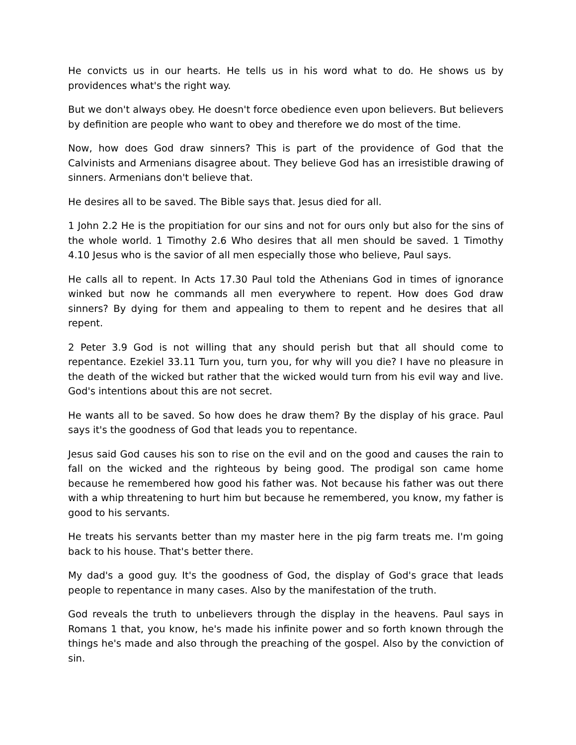He convicts us in our hearts. He tells us in his word what to do. He shows us by providences what's the right way.
But we don't always obey. He doesn't force obedience even upon believers. But believers by definition are people who want to obey and therefore we do most of the time.
Now, how does God draw sinners? This is part of the providence of God that the Calvinists and Armenians disagree about. They believe God has an irresistible drawing of sinners. Armenians don't believe that.
He desires all to be saved. The Bible says that. Jesus died for all.
1 John 2.2 He is the propitiation for our sins and not for ours only but also for the sins of the whole world. 1 Timothy 2.6 Who desires that all men should be saved. 1 Timothy 4.10 Jesus who is the savior of all men especially those who believe, Paul says.
He calls all to repent. In Acts 17.30 Paul told the Athenians God in times of ignorance winked but now he commands all men everywhere to repent. How does God draw sinners? By dying for them and appealing to them to repent and he desires that all repent.
2 Peter 3.9 God is not willing that any should perish but that all should come to repentance. Ezekiel 33.11 Turn you, turn you, for why will you die? I have no pleasure in the death of the wicked but rather that the wicked would turn from his evil way and live. God's intentions about this are not secret.
He wants all to be saved. So how does he draw them? By the display of his grace. Paul says it's the goodness of God that leads you to repentance.
Jesus said God causes his son to rise on the evil and on the good and causes the rain to fall on the wicked and the righteous by being good. The prodigal son came home because he remembered how good his father was. Not because his father was out there with a whip threatening to hurt him but because he remembered, you know, my father is good to his servants.
He treats his servants better than my master here in the pig farm treats me. I'm going back to his house. That's better there.
My dad's a good guy. It's the goodness of God, the display of God's grace that leads people to repentance in many cases. Also by the manifestation of the truth.
God reveals the truth to unbelievers through the display in the heavens. Paul says in Romans 1 that, you know, he's made his infinite power and so forth known through the things he's made and also through the preaching of the gospel. Also by the conviction of sin.